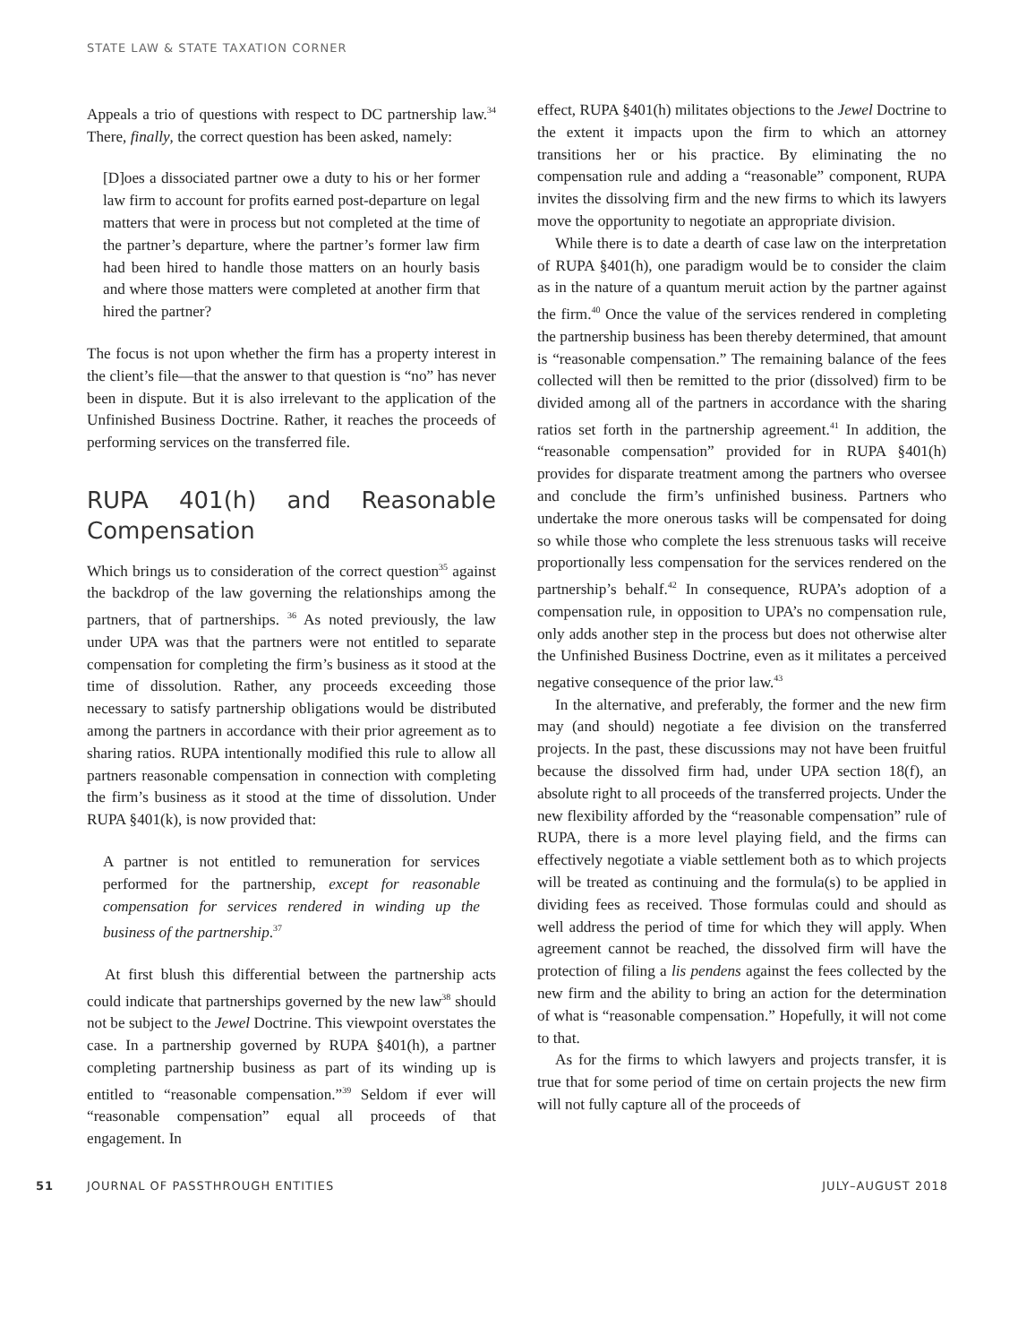STATE LAW & STATE TAXATION CORNER
Appeals a trio of questions with respect to DC partnership law.<sup>34</sup> There, finally, the correct question has been asked, namely:
[D]oes a dissociated partner owe a duty to his or her former law firm to account for profits earned post-departure on legal matters that were in process but not completed at the time of the partner’s departure, where the partner’s former law firm had been hired to handle those matters on an hourly basis and where those matters were completed at another firm that hired the partner?
The focus is not upon whether the firm has a property interest in the client’s file—that the answer to that question is “no” has never been in dispute. But it is also irrelevant to the application of the Unfinished Business Doctrine. Rather, it reaches the proceeds of performing services on the transferred file.
RUPA 401(h) and Reasonable Compensation
Which brings us to consideration of the correct question<sup>35</sup> against the backdrop of the law governing the relationships among the partners, that of partnerships. <sup>36</sup> As noted previously, the law under UPA was that the partners were not entitled to separate compensation for completing the firm’s business as it stood at the time of dissolution. Rather, any proceeds exceeding those necessary to satisfy partnership obligations would be distributed among the partners in accordance with their prior agreement as to sharing ratios. RUPA intentionally modified this rule to allow all partners reasonable compensation in connection with completing the firm’s business as it stood at the time of dissolution. Under RUPA §401(k), is now provided that:
A partner is not entitled to remuneration for services performed for the partnership, except for reasonable compensation for services rendered in winding up the business of the partnership.<sup>37</sup>
At first blush this differential between the partnership acts could indicate that partnerships governed by the new law<sup>38</sup> should not be subject to the Jewel Doctrine. This viewpoint overstates the case. In a partnership governed by RUPA §401(h), a partner completing partnership business as part of its winding up is entitled to “reasonable compensation.”<sup>39</sup> Seldom if ever will “reasonable compensation” equal all proceeds of that engagement. In
effect, RUPA §401(h) militates objections to the Jewel Doctrine to the extent it impacts upon the firm to which an attorney transitions her or his practice. By eliminating the no compensation rule and adding a “reasonable” component, RUPA invites the dissolving firm and the new firms to which its lawyers move the opportunity to negotiate an appropriate division.
While there is to date a dearth of case law on the interpretation of RUPA §401(h), one paradigm would be to consider the claim as in the nature of a quantum meruit action by the partner against the firm.<sup>40</sup> Once the value of the services rendered in completing the partnership business has been thereby determined, that amount is “reasonable compensation.” The remaining balance of the fees collected will then be remitted to the prior (dissolved) firm to be divided among all of the partners in accordance with the sharing ratios set forth in the partnership agreement.<sup>41</sup> In addition, the “reasonable compensation” provided for in RUPA §401(h) provides for disparate treatment among the partners who oversee and conclude the firm’s unfinished business. Partners who undertake the more onerous tasks will be compensated for doing so while those who complete the less strenuous tasks will receive proportionally less compensation for the services rendered on the partnership’s behalf.<sup>42</sup> In consequence, RUPA’s adoption of a compensation rule, in opposition to UPA’s no compensation rule, only adds another step in the process but does not otherwise alter the Unfinished Business Doctrine, even as it militates a perceived negative consequence of the prior law.<sup>43</sup>
In the alternative, and preferably, the former and the new firm may (and should) negotiate a fee division on the transferred projects. In the past, these discussions may not have been fruitful because the dissolved firm had, under UPA section 18(f), an absolute right to all proceeds of the transferred projects. Under the new flexibility afforded by the “reasonable compensation” rule of RUPA, there is a more level playing field, and the firms can effectively negotiate a viable settlement both as to which projects will be treated as continuing and the formula(s) to be applied in dividing fees as received. Those formulas could and should as well address the period of time for which they will apply. When agreement cannot be reached, the dissolved firm will have the protection of filing a lis pendens against the fees collected by the new firm and the ability to bring an action for the determination of what is “reasonable compensation.” Hopefully, it will not come to that.
As for the firms to which lawyers and projects transfer, it is true that for some period of time on certain projects the new firm will not fully capture all of the proceeds of
51 JOURNAL OF PASSTHROUGH ENTITIES JULY–AUGUST 2018